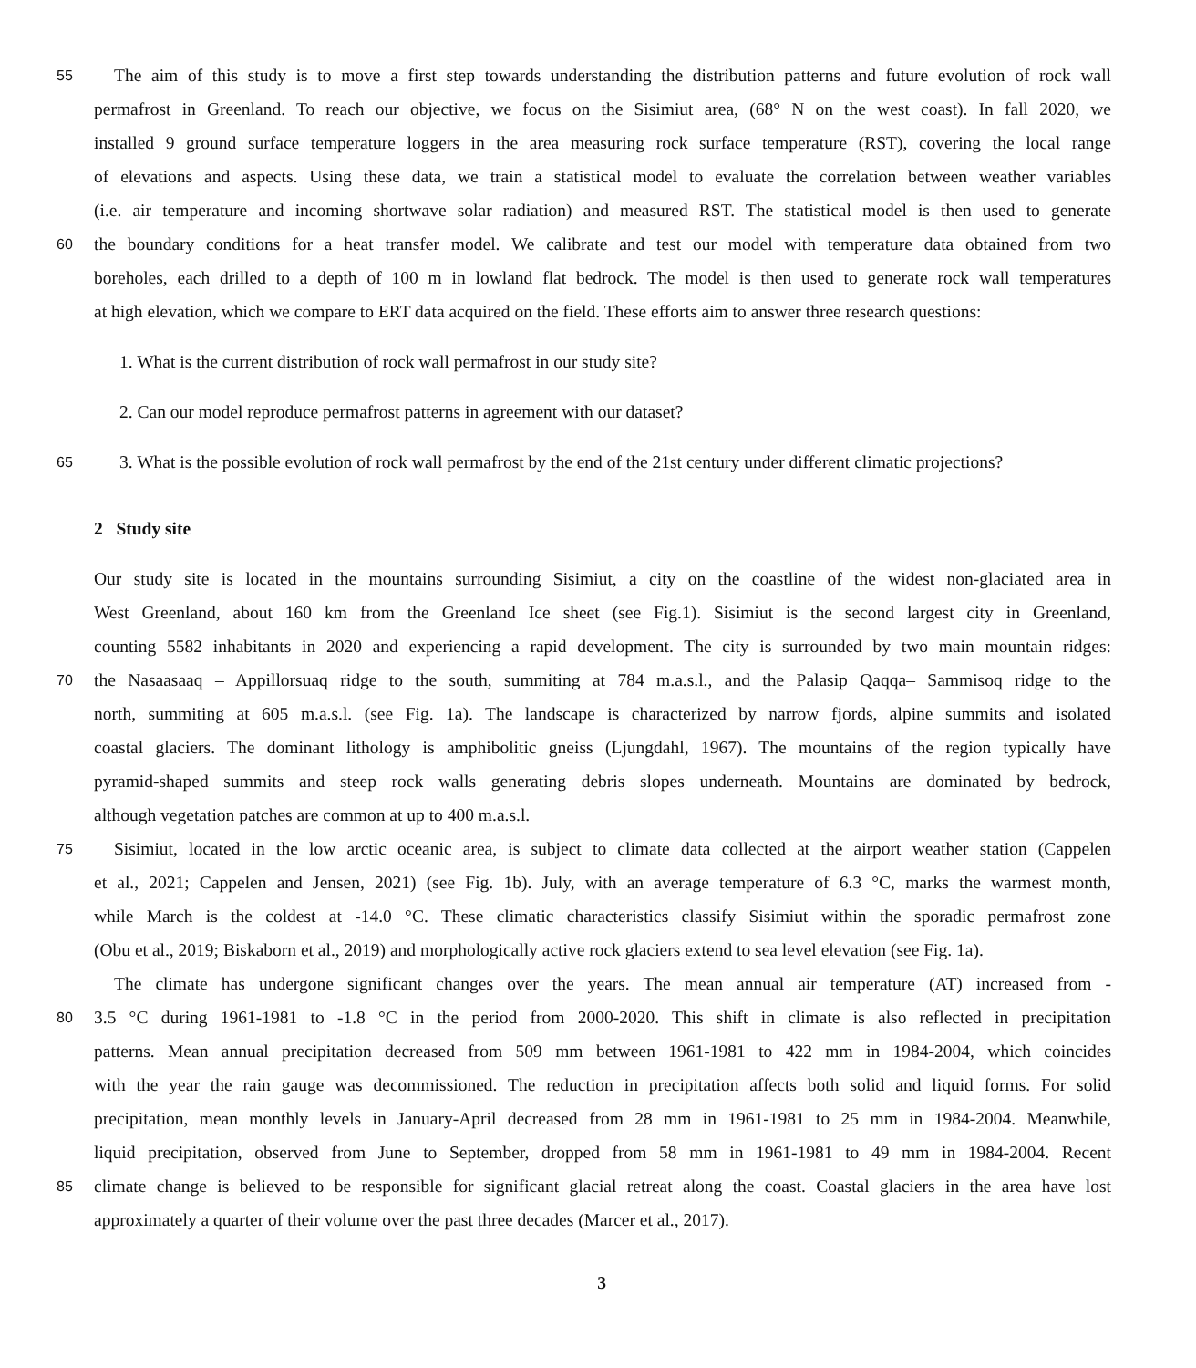55 The aim of this study is to move a first step towards understanding the distribution patterns and future evolution of rock wall
permafrost in Greenland. To reach our objective, we focus on the Sisimiut area, (68° N on the west coast). In fall 2020, we
installed 9 ground surface temperature loggers in the area measuring rock surface temperature (RST), covering the local range
of elevations and aspects. Using these data, we train a statistical model to evaluate the correlation between weather variables
(i.e. air temperature and incoming shortwave solar radiation) and measured RST. The statistical model is then used to generate
60 the boundary conditions for a heat transfer model. We calibrate and test our model with temperature data obtained from two
boreholes, each drilled to a depth of 100 m in lowland flat bedrock. The model is then used to generate rock wall temperatures
at high elevation, which we compare to ERT data acquired on the field. These efforts aim to answer three research questions:
1. What is the current distribution of rock wall permafrost in our study site?
2. Can our model reproduce permafrost patterns in agreement with our dataset?
65 3. What is the possible evolution of rock wall permafrost by the end of the 21st century under different climatic projections?
2 Study site
Our study site is located in the mountains surrounding Sisimiut, a city on the coastline of the widest non-glaciated area in
West Greenland, about 160 km from the Greenland Ice sheet (see Fig.1). Sisimiut is the second largest city in Greenland,
counting 5582 inhabitants in 2020 and experiencing a rapid development. The city is surrounded by two main mountain ridges:
70 the Nasaasaaq – Appillorsuaq ridge to the south, summiting at 784 m.a.s.l., and the Palasip Qaqqa– Sammisoq ridge to the
north, summiting at 605 m.a.s.l. (see Fig. 1a). The landscape is characterized by narrow fjords, alpine summits and isolated
coastal glaciers. The dominant lithology is amphibolitic gneiss (Ljungdahl, 1967). The mountains of the region typically have
pyramid-shaped summits and steep rock walls generating debris slopes underneath. Mountains are dominated by bedrock,
although vegetation patches are common at up to 400 m.a.s.l.
75 Sisimiut, located in the low arctic oceanic area, is subject to climate data collected at the airport weather station (Cappelen
et al., 2021; Cappelen and Jensen, 2021) (see Fig. 1b). July, with an average temperature of 6.3 °C, marks the warmest month,
while March is the coldest at -14.0 °C. These climatic characteristics classify Sisimiut within the sporadic permafrost zone
(Obu et al., 2019; Biskaborn et al., 2019) and morphologically active rock glaciers extend to sea level elevation (see Fig. 1a).
The climate has undergone significant changes over the years. The mean annual air temperature (AT) increased from -
80 3.5 °C during 1961-1981 to -1.8 °C in the period from 2000-2020. This shift in climate is also reflected in precipitation
patterns. Mean annual precipitation decreased from 509 mm between 1961-1981 to 422 mm in 1984-2004, which coincides
with the year the rain gauge was decommissioned. The reduction in precipitation affects both solid and liquid forms. For solid
precipitation, mean monthly levels in January-April decreased from 28 mm in 1961-1981 to 25 mm in 1984-2004. Meanwhile,
liquid precipitation, observed from June to September, dropped from 58 mm in 1961-1981 to 49 mm in 1984-2004. Recent
85 climate change is believed to be responsible for significant glacial retreat along the coast. Coastal glaciers in the area have lost
approximately a quarter of their volume over the past three decades (Marcer et al., 2017).
3